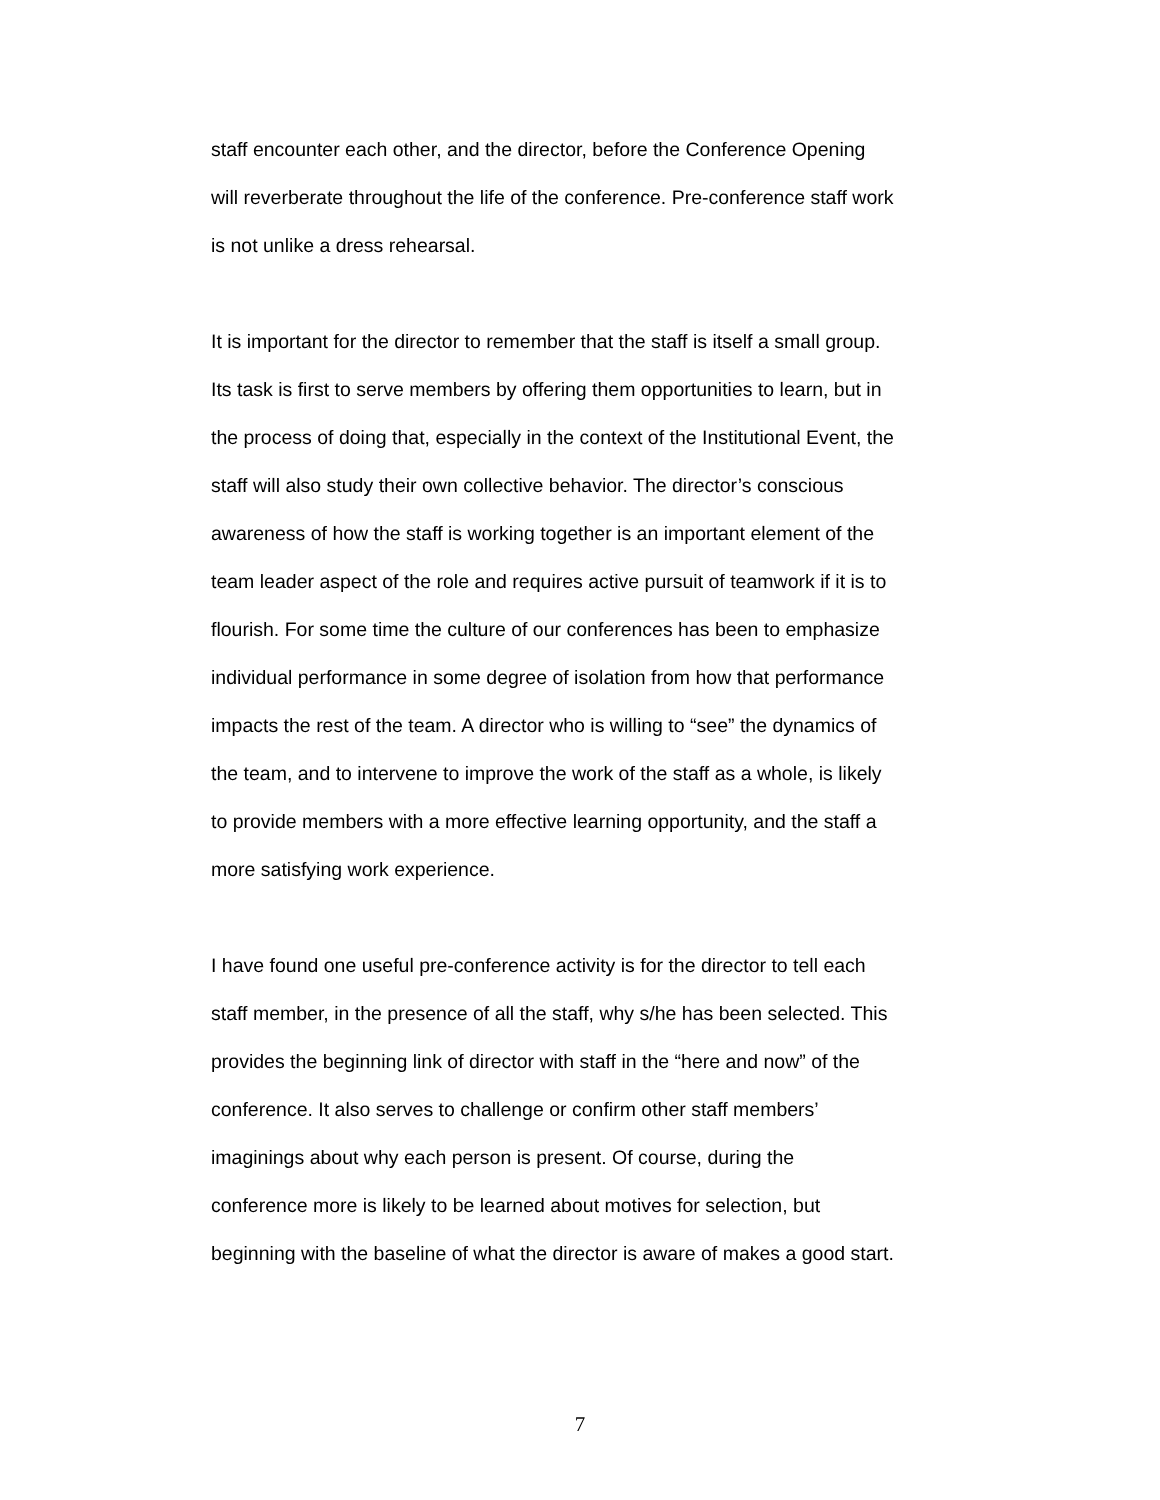staff encounter each other, and the director, before the Conference Opening will reverberate throughout the life of the conference. Pre-conference staff work is not unlike a dress rehearsal.
It is important for the director to remember that the staff is itself a small group. Its task is first to serve members by offering them opportunities to learn, but in the process of doing that, especially in the context of the Institutional Event, the staff will also study their own collective behavior. The director’s conscious awareness of how the staff is working together is an important element of the team leader aspect of the role and requires active pursuit of teamwork if it is to flourish. For some time the culture of our conferences has been to emphasize individual performance in some degree of isolation from how that performance impacts the rest of the team. A director who is willing to “see” the dynamics of the team, and to intervene to improve the work of the staff as a whole, is likely to provide members with a more effective learning opportunity, and the staff a more satisfying work experience.
I have found one useful pre-conference activity is for the director to tell each staff member, in the presence of all the staff, why s/he has been selected. This provides the beginning link of director with staff in the “here and now” of the conference. It also serves to challenge or confirm other staff members’ imaginings about why each person is present. Of course, during the conference more is likely to be learned about motives for selection, but beginning with the baseline of what the director is aware of makes a good start.
7